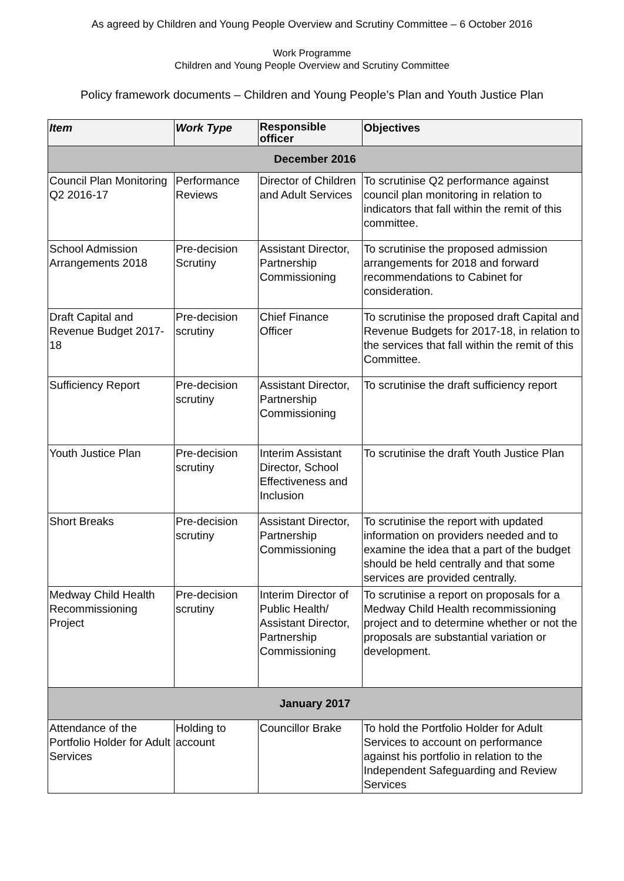As agreed by Children and Young People Overview and Scrutiny Committee – 6 October 2016
Work Programme
Children and Young People Overview and Scrutiny Committee
Policy framework documents – Children and Young People’s Plan and Youth Justice Plan
| Item | Work Type | Responsible officer | Objectives |
| --- | --- | --- | --- |
| December 2016 | | | |
| Council Plan Monitoring Q2 2016-17 | Performance Reviews | Director of Children and Adult Services | To scrutinise Q2 performance against council plan monitoring in relation to indicators that fall within the remit of this committee. |
| School Admission Arrangements 2018 | Pre-decision Scrutiny | Assistant Director, Partnership Commissioning | To scrutinise the proposed admission arrangements for 2018 and forward recommendations to Cabinet for consideration. |
| Draft Capital and Revenue Budget 2017-18 | Pre-decision scrutiny | Chief Finance Officer | To scrutinise the proposed draft Capital and Revenue Budgets for 2017-18, in relation to the services that fall within the remit of this Committee. |
| Sufficiency Report | Pre-decision scrutiny | Assistant Director, Partnership Commissioning | To scrutinise the draft sufficiency report |
| Youth Justice Plan | Pre-decision scrutiny | Interim Assistant Director, School Effectiveness and Inclusion | To scrutinise the draft Youth Justice Plan |
| Short Breaks | Pre-decision scrutiny | Assistant Director, Partnership Commissioning | To scrutinise the report with updated information on providers needed and to examine the idea that a part of the budget should be held centrally and that some services are provided centrally. |
| Medway Child Health Recommissioning Project | Pre-decision scrutiny | Interim Director of Public Health/ Assistant Director, Partnership Commissioning | To scrutinise a report on proposals for a Medway Child Health recommissioning project and to determine whether or not the proposals are substantial variation or development. |
| January 2017 | | | |
| Attendance of the Portfolio Holder for Adult Services | Holding to account | Councillor Brake | To hold the Portfolio Holder for Adult Services to account on performance against his portfolio in relation to the Independent Safeguarding and Review Services |